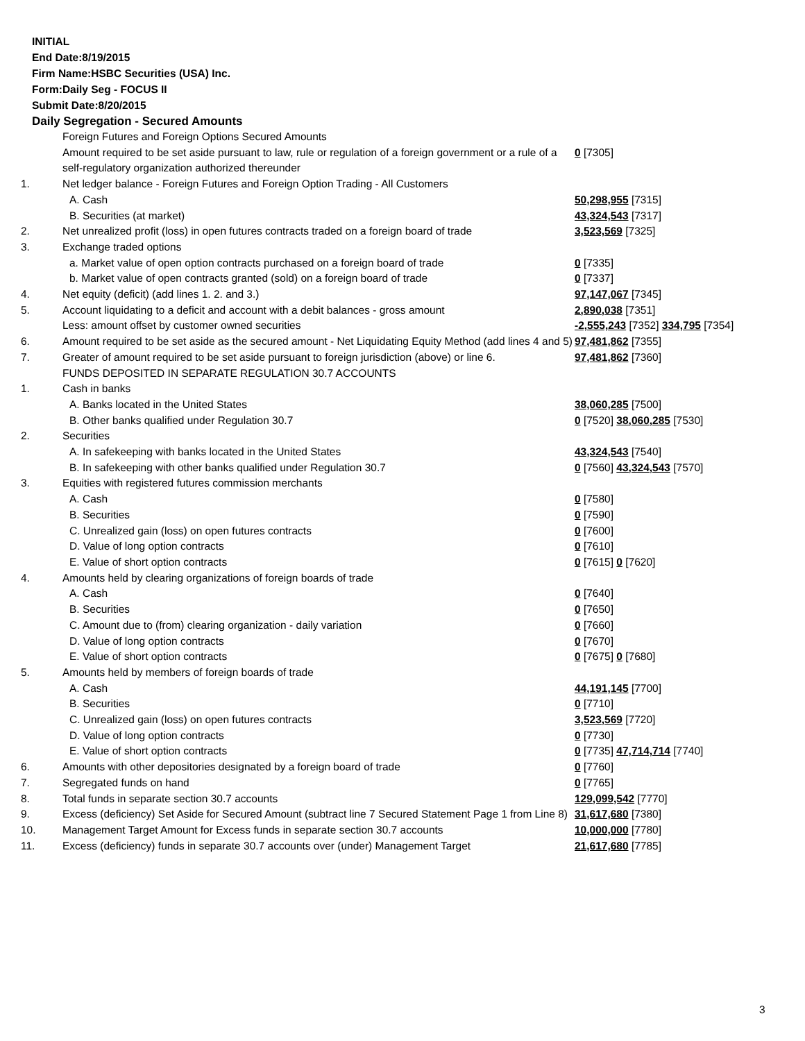INITIAL
End Date:8/19/2015
Firm Name:HSBC Securities (USA) Inc.
Form:Daily Seg - FOCUS II
Submit Date:8/20/2015
Daily Segregation - Secured Amounts
| | Foreign Futures and Foreign Options Secured Amounts | |
| | Amount required to be set aside pursuant to law, rule or regulation of a foreign government or a rule of a self-regulatory organization authorized thereunder | 0 [7305] |
| 1. | Net ledger balance - Foreign Futures and Foreign Option Trading - All Customers | |
| | A. Cash | 50,298,955 [7315] |
| | B. Securities (at market) | 43,324,543 [7317] |
| 2. | Net unrealized profit (loss) in open futures contracts traded on a foreign board of trade | 3,523,569 [7325] |
| 3. | Exchange traded options | |
| | a. Market value of open option contracts purchased on a foreign board of trade | 0 [7335] |
| | b. Market value of open contracts granted (sold) on a foreign board of trade | 0 [7337] |
| 4. | Net equity (deficit) (add lines 1. 2. and 3.) | 97,147,067 [7345] |
| 5. | Account liquidating to a deficit and account with a debit balances - gross amount | 2,890,038 [7351] |
| | Less: amount offset by customer owned securities | -2,555,243 [7352] 334,795 [7354] |
| 6. | Amount required to be set aside as the secured amount - Net Liquidating Equity Method (add lines 4 and 5) | 97,481,862 [7355] |
| 7. | Greater of amount required to be set aside pursuant to foreign jurisdiction (above) or line 6. | 97,481,862 [7360] |
| | FUNDS DEPOSITED IN SEPARATE REGULATION 30.7 ACCOUNTS | |
| 1. | Cash in banks | |
| | A. Banks located in the United States | 38,060,285 [7500] |
| | B. Other banks qualified under Regulation 30.7 | 0 [7520] 38,060,285 [7530] |
| 2. | Securities | |
| | A. In safekeeping with banks located in the United States | 43,324,543 [7540] |
| | B. In safekeeping with other banks qualified under Regulation 30.7 | 0 [7560] 43,324,543 [7570] |
| 3. | Equities with registered futures commission merchants | |
| | A. Cash | 0 [7580] |
| | B. Securities | 0 [7590] |
| | C. Unrealized gain (loss) on open futures contracts | 0 [7600] |
| | D. Value of long option contracts | 0 [7610] |
| | E. Value of short option contracts | 0 [7615] 0 [7620] |
| 4. | Amounts held by clearing organizations of foreign boards of trade | |
| | A. Cash | 0 [7640] |
| | B. Securities | 0 [7650] |
| | C. Amount due to (from) clearing organization - daily variation | 0 [7660] |
| | D. Value of long option contracts | 0 [7670] |
| | E. Value of short option contracts | 0 [7675] 0 [7680] |
| 5. | Amounts held by members of foreign boards of trade | |
| | A. Cash | 44,191,145 [7700] |
| | B. Securities | 0 [7710] |
| | C. Unrealized gain (loss) on open futures contracts | 3,523,569 [7720] |
| | D. Value of long option contracts | 0 [7730] |
| | E. Value of short option contracts | 0 [7735] 47,714,714 [7740] |
| 6. | Amounts with other depositories designated by a foreign board of trade | 0 [7760] |
| 7. | Segregated funds on hand | 0 [7765] |
| 8. | Total funds in separate section 30.7 accounts | 129,099,542 [7770] |
| 9. | Excess (deficiency) Set Aside for Secured Amount (subtract line 7 Secured Statement Page 1 from Line 8) | 31,617,680 [7380] |
| 10. | Management Target Amount for Excess funds in separate section 30.7 accounts | 10,000,000 [7780] |
| 11. | Excess (deficiency) funds in separate 30.7 accounts over (under) Management Target | 21,617,680 [7785] |
3